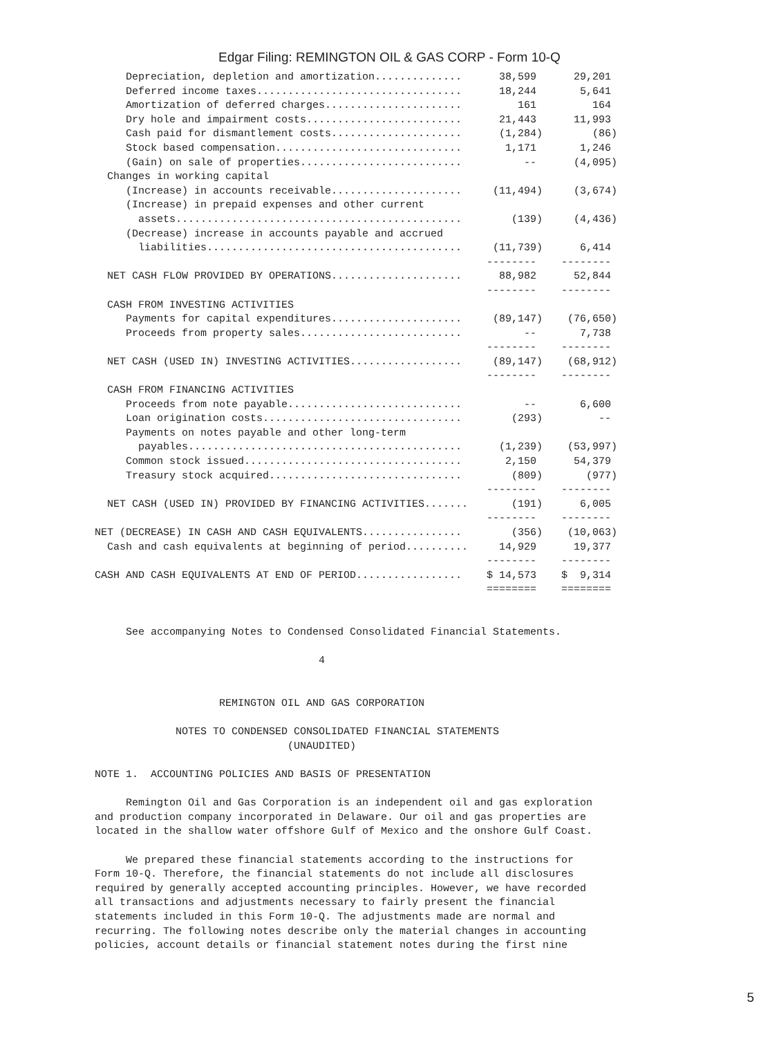Edgar Filing: REMINGTON OIL & GAS CORP - Form 10-Q
| Depreciation, depletion and amortization.............. | 38,599 | 29,201 |
| Deferred income taxes................................. | 18,244 | 5,641 |
| Amortization of deferred charges...................... | 161 | 164 |
| Dry hole and impairment costs......................... | 21,443 | 11,993 |
| Cash paid for dismantlement costs..................... | (1,284) | (86) |
| Stock based compensation.............................. | 1,171 | 1,246 |
| (Gain) on sale of properties.......................... | -- | (4,095) |
| Changes in working capital | | |
| (Increase) in accounts receivable..................... | (11,494) | (3,674) |
| (Increase) in prepaid expenses and other current | | |
| assets.............................................. | (139) | (4,436) |
| (Decrease) increase in accounts payable and accrued | | |
| liabilities......................................... | (11,739) | 6,414 |
| | -------- | -------- |
| NET CASH FLOW PROVIDED BY OPERATIONS..................... | 88,982 | 52,844 |
| | -------- | -------- |
| CASH FROM INVESTING ACTIVITIES | | |
| Payments for capital expenditures..................... | (89,147) | (76,650) |
| Proceeds from property sales.......................... | -- | 7,738 |
| | -------- | -------- |
| NET CASH (USED IN) INVESTING ACTIVITIES.................. | (89,147) | (68,912) |
| | -------- | -------- |
| CASH FROM FINANCING ACTIVITIES | | |
| Proceeds from note payable............................ | -- | 6,600 |
| Loan origination costs................................ | (293) | -- |
| Payments on notes payable and other long-term | | |
| payables............................................ | (1,239) | (53,997) |
| Common stock issued................................... | 2,150 | 54,379 |
| Treasury stock acquired............................... | (809) | (977) |
| | -------- | -------- |
| NET CASH (USED IN) PROVIDED BY FINANCING ACTIVITIES....... | (191) | 6,005 |
| | -------- | -------- |
| NET (DECREASE) IN CASH AND CASH EQUIVALENTS................ | (356) | (10,063) |
| Cash and cash equivalents at beginning of period.......... | 14,929 | 19,377 |
| | -------- | -------- |
| CASH AND CASH EQUIVALENTS AT END OF PERIOD................. | $ 14,573 | $ 9,314 |
| | ======== | ======== |
     See accompanying Notes to Condensed Consolidated Financial Statements.

                                    4


                    REMINGTON OIL AND GAS CORPORATION

             NOTES TO CONDENSED CONSOLIDATED FINANCIAL STATEMENTS
                               (UNAUDITED)

NOTE 1.  ACCOUNTING POLICIES AND BASIS OF PRESENTATION

     Remington Oil and Gas Corporation is an independent oil and gas exploration
and production company incorporated in Delaware. Our oil and gas properties are
located in the shallow water offshore Gulf of Mexico and the onshore Gulf Coast.

     We prepared these financial statements according to the instructions for
Form 10-Q. Therefore, the financial statements do not include all disclosures
required by generally accepted accounting principles. However, we have recorded
all transactions and adjustments necessary to fairly present the financial
statements included in this Form 10-Q. The adjustments made are normal and
recurring. The following notes describe only the material changes in accounting
policies, account details or financial statement notes during the first nine
5